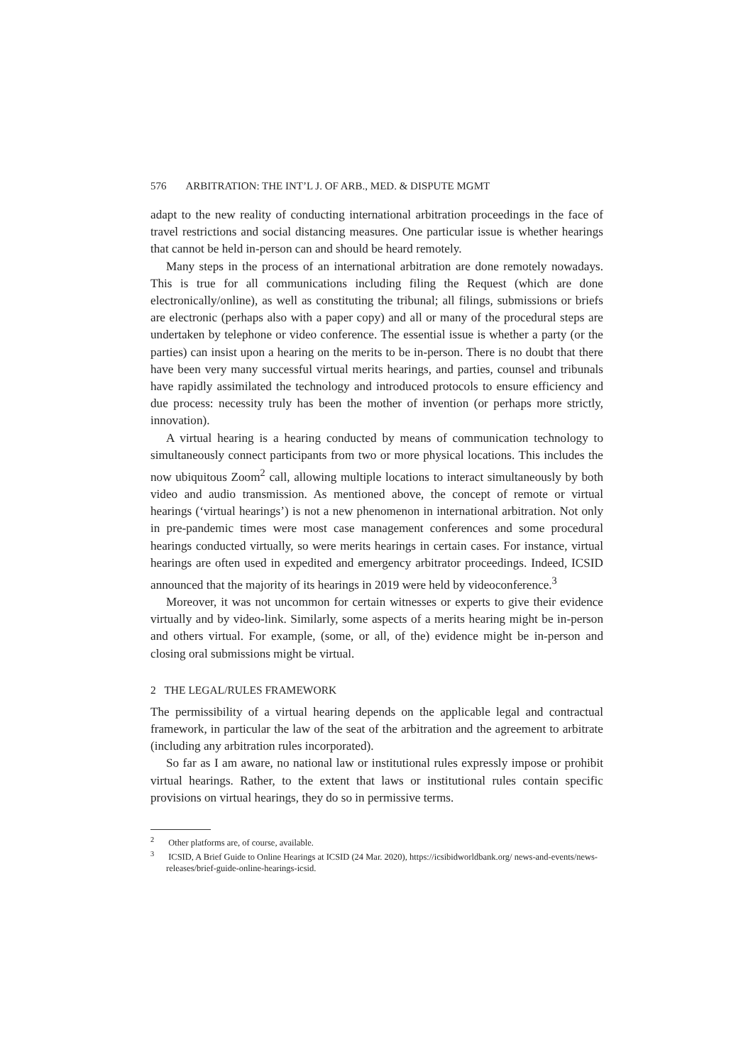576 ARBITRATION: THE INT’L J. OF ARB., MED. & DISPUTE MGMT
adapt to the new reality of conducting international arbitration proceedings in the face of travel restrictions and social distancing measures. One particular issue is whether hearings that cannot be held in-person can and should be heard remotely.
Many steps in the process of an international arbitration are done remotely nowadays. This is true for all communications including filing the Request (which are done electronically/online), as well as constituting the tribunal; all filings, submissions or briefs are electronic (perhaps also with a paper copy) and all or many of the procedural steps are undertaken by telephone or video conference. The essential issue is whether a party (or the parties) can insist upon a hearing on the merits to be in-person. There is no doubt that there have been very many successful virtual merits hearings, and parties, counsel and tribunals have rapidly assimilated the technology and introduced protocols to ensure efficiency and due process: necessity truly has been the mother of invention (or perhaps more strictly, innovation).
A virtual hearing is a hearing conducted by means of communication technology to simultaneously connect participants from two or more physical locations. This includes the now ubiquitous Zoom<sup>2</sup> call, allowing multiple locations to interact simultaneously by both video and audio transmission. As mentioned above, the concept of remote or virtual hearings (‘virtual hearings’) is not a new phenomenon in international arbitration. Not only in pre-pandemic times were most case management conferences and some procedural hearings conducted virtually, so were merits hearings in certain cases. For instance, virtual hearings are often used in expedited and emergency arbitrator proceedings. Indeed, ICSID announced that the majority of its hearings in 2019 were held by videoconference.<sup>3</sup>
Moreover, it was not uncommon for certain witnesses or experts to give their evidence virtually and by video-link. Similarly, some aspects of a merits hearing might be in-person and others virtual. For example, (some, or all, of the) evidence might be in-person and closing oral submissions might be virtual.
2 THE LEGAL/RULES FRAMEWORK
The permissibility of a virtual hearing depends on the applicable legal and contractual framework, in particular the law of the seat of the arbitration and the agreement to arbitrate (including any arbitration rules incorporated).
So far as I am aware, no national law or institutional rules expressly impose or prohibit virtual hearings. Rather, to the extent that laws or institutional rules contain specific provisions on virtual hearings, they do so in permissive terms.
<sup>2</sup> Other platforms are, of course, available.
<sup>3</sup> ICSID, A Brief Guide to Online Hearings at ICSID (24 Mar. 2020), https://icsibidworldbank.org/ news-and-events/news-releases/brief-guide-online-hearings-icsid.